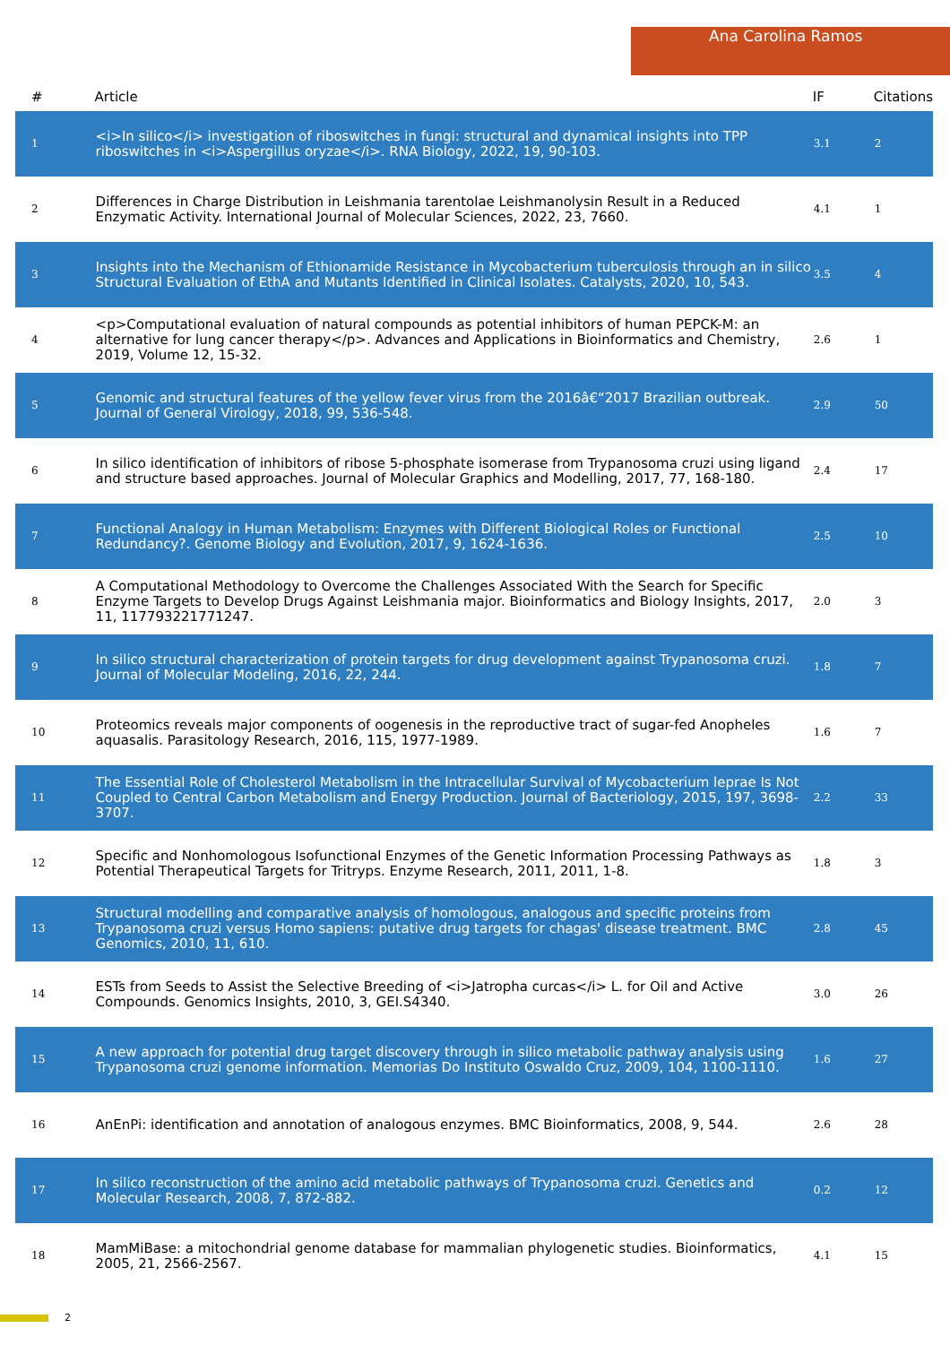Ana Carolina Ramos
| # | Article | IF | Citations |
| --- | --- | --- | --- |
| 1 | <i>In silico</i> investigation of riboswitches in fungi: structural and dynamical insights into TPP riboswitches in <i>Aspergillus oryzae</i>. RNA Biology, 2022, 19, 90-103. | 3.1 | 2 |
| 2 | Differences in Charge Distribution in Leishmania tarentolae Leishmanolysin Result in a Reduced Enzymatic Activity. International Journal of Molecular Sciences, 2022, 23, 7660. | 4.1 | 1 |
| 3 | Insights into the Mechanism of Ethionamide Resistance in Mycobacterium tuberculosis through an in silico Structural Evaluation of EthA and Mutants Identified in Clinical Isolates. Catalysts, 2020, 10, 543. | 3.5 | 4 |
| 4 | <p>Computational evaluation of natural compounds as potential inhibitors of human PEPCK-M: an alternative for lung cancer therapy</p>. Advances and Applications in Bioinformatics and Chemistry, 2019, Volume 12, 15-32. | 2.6 | 1 |
| 5 | Genomic and structural features of the yellow fever virus from the 2016â€“2017 Brazilian outbreak. Journal of General Virology, 2018, 99, 536-548. | 2.9 | 50 |
| 6 | In silico identification of inhibitors of ribose 5-phosphate isomerase from Trypanosoma cruzi using ligand and structure based approaches. Journal of Molecular Graphics and Modelling, 2017, 77, 168-180. | 2.4 | 17 |
| 7 | Functional Analogy in Human Metabolism: Enzymes with Different Biological Roles or Functional Redundancy?. Genome Biology and Evolution, 2017, 9, 1624-1636. | 2.5 | 10 |
| 8 | A Computational Methodology to Overcome the Challenges Associated With the Search for Specific Enzyme Targets to Develop Drugs Against Leishmania major. Bioinformatics and Biology Insights, 2017, 11, 117793221771247. | 2.0 | 3 |
| 9 | In silico structural characterization of protein targets for drug development against Trypanosoma cruzi. Journal of Molecular Modeling, 2016, 22, 244. | 1.8 | 7 |
| 10 | Proteomics reveals major components of oogenesis in the reproductive tract of sugar-fed Anopheles aquasalis. Parasitology Research, 2016, 115, 1977-1989. | 1.6 | 7 |
| 11 | The Essential Role of Cholesterol Metabolism in the Intracellular Survival of Mycobacterium leprae Is Not Coupled to Central Carbon Metabolism and Energy Production. Journal of Bacteriology, 2015, 197, 3698-3707. | 2.2 | 33 |
| 12 | Specific and Nonhomologous Isofunctional Enzymes of the Genetic Information Processing Pathways as Potential Therapeutical Targets for Tritryps. Enzyme Research, 2011, 2011, 1-8. | 1.8 | 3 |
| 13 | Structural modelling and comparative analysis of homologous, analogous and specific proteins from Trypanosoma cruzi versus Homo sapiens: putative drug targets for chagas' disease treatment. BMC Genomics, 2010, 11, 610. | 2.8 | 45 |
| 14 | ESTs from Seeds to Assist the Selective Breeding of <i>Jatropha curcas</i> L. for Oil and Active Compounds. Genomics Insights, 2010, 3, GEI.S4340. | 3.0 | 26 |
| 15 | A new approach for potential drug target discovery through in silico metabolic pathway analysis using Trypanosoma cruzi genome information. Memorias Do Instituto Oswaldo Cruz, 2009, 104, 1100-1110. | 1.6 | 27 |
| 16 | AnEnPi: identification and annotation of analogous enzymes. BMC Bioinformatics, 2008, 9, 544. | 2.6 | 28 |
| 17 | In silico reconstruction of the amino acid metabolic pathways of Trypanosoma cruzi. Genetics and Molecular Research, 2008, 7, 872-882. | 0.2 | 12 |
| 18 | MamMiBase: a mitochondrial genome database for mammalian phylogenetic studies. Bioinformatics, 2005, 21, 2566-2567. | 4.1 | 15 |
2